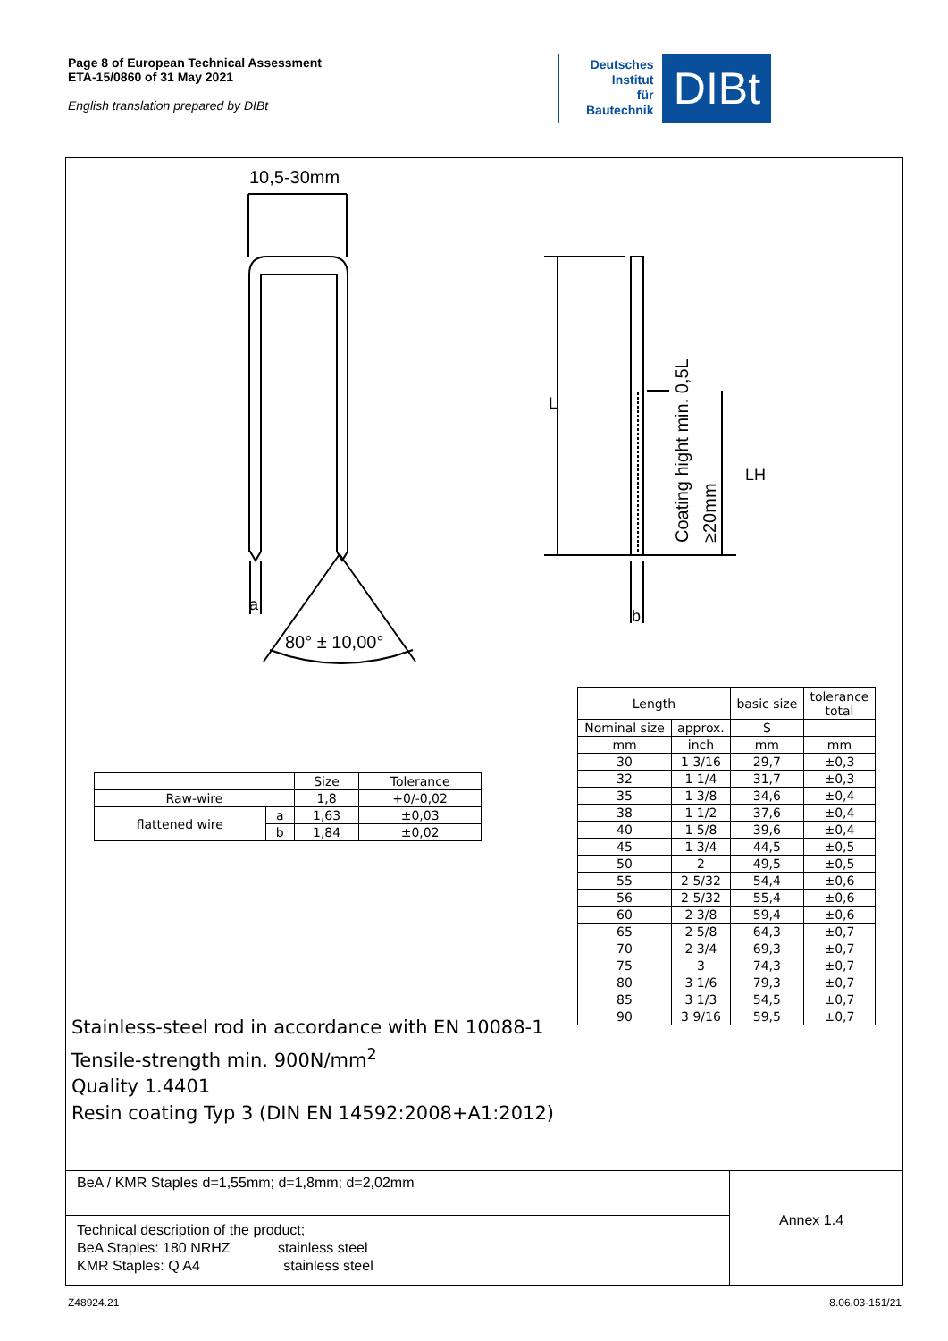Page 8 of European Technical Assessment
ETA-15/0860 of 31 May 2021
English translation prepared by DIBt
Deutsches
Institut
für
Bautechnik
DIBt
10,5-30mm
80° ± 10,00°
a
b
L
LH
Coating hight min. 0,5L
≥20mm
| | | Size | Tolerance |
| --- | --- | --- | --- |
| Raw-wire | | 1,8 | +0/-0,02 |
| flattened wire | a | 1,63 | ±0,03 |
| | b | 1,84 | ±0,02 |
| Length | | basic size | tolerance total |
| --- | --- | --- | --- |
| Nominal size | approx. | S | |
| mm | inch | mm | mm |
| 30 | 1 3/16 | 29,7 | ±0,3 |
| 32 | 1 1/4 | 31,7 | ±0,3 |
| 35 | 1 3/8 | 34,6 | ±0,4 |
| 38 | 1 1/2 | 37,6 | ±0,4 |
| 40 | 1 5/8 | 39,6 | ±0,4 |
| 45 | 1 3/4 | 44,5 | ±0,5 |
| 50 | 2 | 49,5 | ±0,5 |
| 55 | 2 5/32 | 54,4 | ±0,6 |
| 56 | 2 5/32 | 55,4 | ±0,6 |
| 60 | 2 3/8 | 59,4 | ±0,6 |
| 65 | 2 5/8 | 64,3 | ±0,7 |
| 70 | 2 3/4 | 69,3 | ±0,7 |
| 75 | 3 | 74,3 | ±0,7 |
| 80 | 3 1/6 | 79,3 | ±0,7 |
| 85 | 3 1/3 | 54,5 | ±0,7 |
| 90 | 3 9/16 | 59,5 | ±0,7 |
Stainless-steel rod in accordance with EN 10088-1
Tensile-strength min. 900N/mm<sup>2</sup>
Quality 1.4401
Resin coating Typ 3 (DIN EN 14592:2008+A1:2012)
BeA / KMR Staples d=1,55mm; d=1,8mm; d=2,02mm
Technical description of the product;
BeA Staples: 180 NRHZ stainless steel
KMR Staples: Q A4 stainless steel
Annex 1.4
Z48924.21 8.06.03-151/21